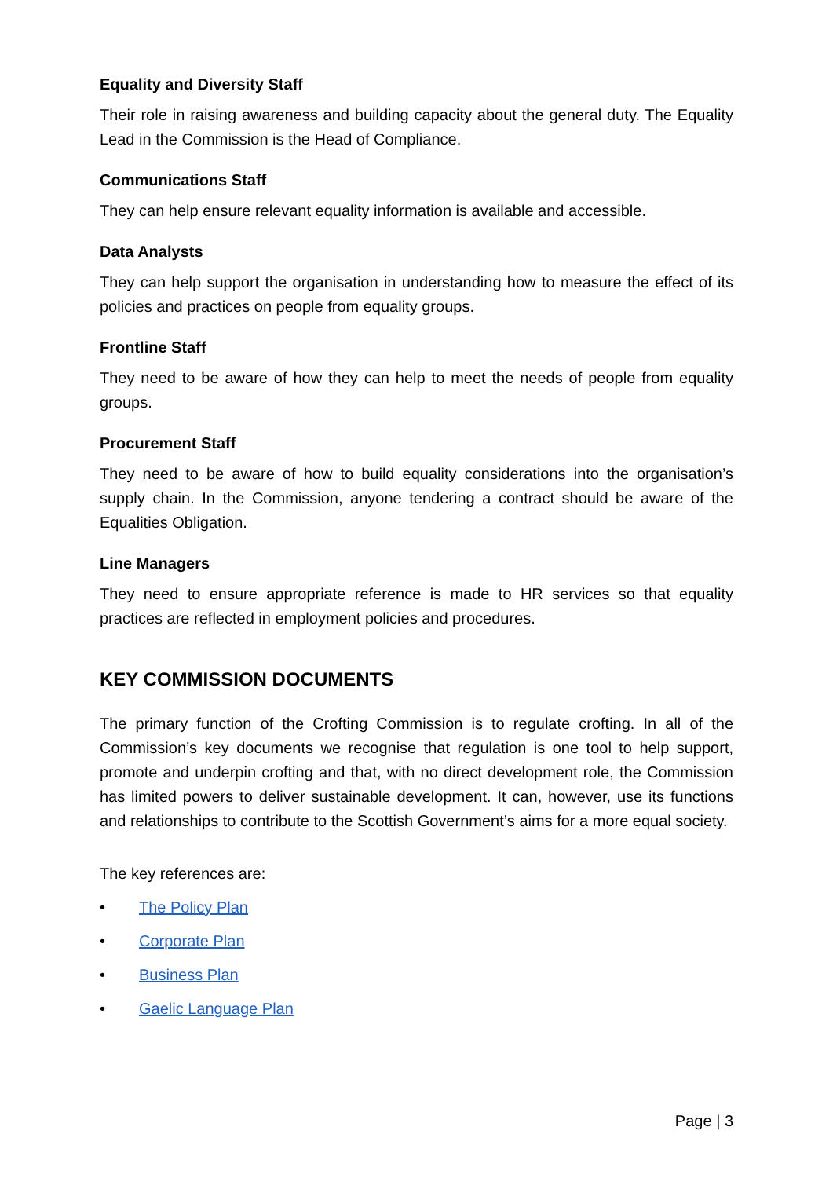Equality and Diversity Staff
Their role in raising awareness and building capacity about the general duty. The Equality Lead in the Commission is the Head of Compliance.
Communications Staff
They can help ensure relevant equality information is available and accessible.
Data Analysts
They can help support the organisation in understanding how to measure the effect of its policies and practices on people from equality groups.
Frontline Staff
They need to be aware of how they can help to meet the needs of people from equality groups.
Procurement Staff
They need to be aware of how to build equality considerations into the organisation’s supply chain. In the Commission, anyone tendering a contract should be aware of the Equalities Obligation.
Line Managers
They need to ensure appropriate reference is made to HR services so that equality practices are reflected in employment policies and procedures.
KEY COMMISSION DOCUMENTS
The primary function of the Crofting Commission is to regulate crofting. In all of the Commission’s key documents we recognise that regulation is one tool to help support, promote and underpin crofting and that, with no direct development role, the Commission has limited powers to deliver sustainable development. It can, however, use its functions and relationships to contribute to the Scottish Government’s aims for a more equal society.
The key references are:
• The Policy Plan
• Corporate Plan
• Business Plan
• Gaelic Language Plan
Page | 3